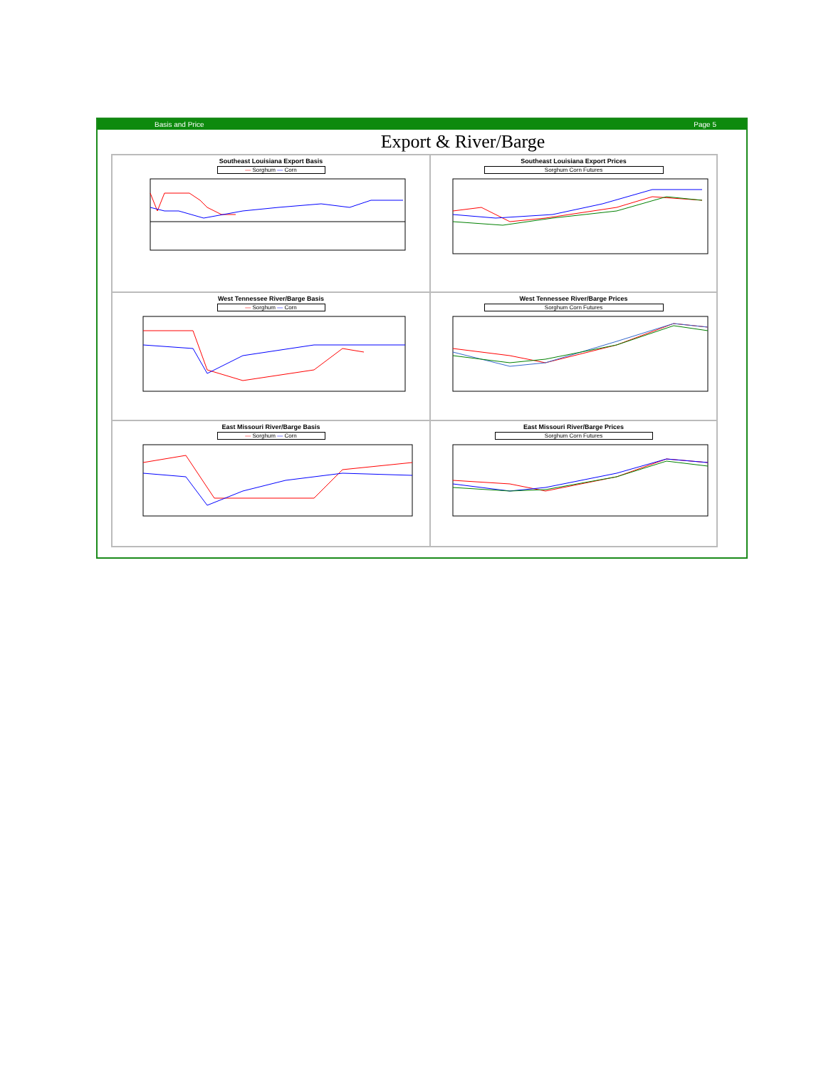Basis and Price Page 5
Export & River/Barge
Southeast Louisiana Export Basis
— Sorghum — Corn
Southeast Louisiana Export Prices
Sorghum Corn Futures
West Tennessee River/Barge Basis
— Sorghum — Corn
West Tennessee River/Barge Prices
Sorghum Corn Futures
East Missouri River/Barge Basis
— Sorghum — Corn
East Missouri River/Barge Prices
Sorghum Corn Futures